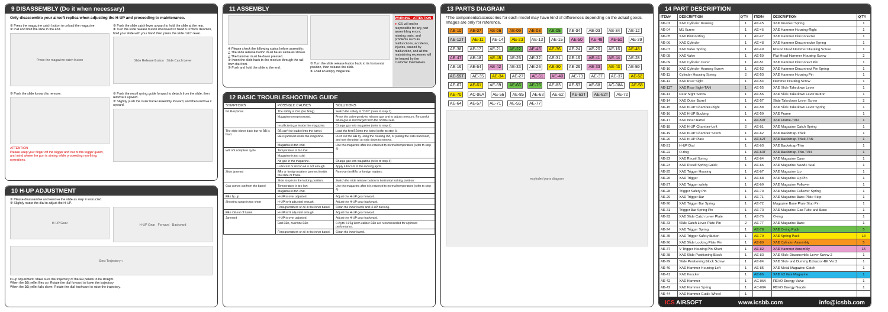9 DISASSEMBLY (Do it when necessary)
Only disassemble your airsoft replica when adjusting the H-UP and proceeding to maintenance.
① Press the magazine catch button to unload the magazine.
② Pull and hold the slide to the end.
Press the magazine catch button
③ Push the slide catch lever upward to hold the slide at the rear.
④ Turn the slide release button downward to head 6 O'clock direction, hold your slide with your hand then press the slide catch lever.
Slide Release Button Slide Catch Lever
⑤ Push the slide forward to remove.
ATTENTION
Please keep your finger off the trigger and out of the trigger guard, and mind where the gun is aiming while proceeding non-firing operations.
⑥ Push the recoil spring guide forward to detach from the slide, then remove it upward.
⑦ Slightly push the outer barrel assembly forward, and then remove it upward.
10 H-UP ADJUSTMENT
① Please disassemble and remove the slide as step 9 instructed.
② Slightly rotate the dial to adjust the H-UP.
H-UP Gear
H-UP Gear Forward Backward
Best Trajectory ○
H-up Adjustment: Make sure the trajectory of the BB pellets to be straight.
When the BB pellet flies up: Rotate the dial forward to lower the trajectory.
When the BB pellet falls down: Rotate the dial backward to raise the trajectory.
11 ASSEMBLY
※ Please check the following status before assembly:
△ The slide release button must be as same as shown
△ The hammer must be down pressed.
① Insert the slide back to the receiver through the rail from the front.
② Push and hold the slide to the end.
③ Turn the slide release button back to its horizontal position, then release the slide.
④ Load an empty magazine.
WARNING · ATTENTION
● ICS will not be responsible for any part assembling errors, missing parts, and problems such as malfunctions, accidents, injuries, caused by malfunction, and all the maintaining expenses will be beared by the customer themselves.
12 BASIC TROUBLESHOOTING GUIDE
| SYMPTOMS | POSSIBLE CAUSES | SOLUTIONS |
| --- | --- | --- |
| No Response | The safety is ON. (No firing) | Switch the safety to "OFF" (refer to step 2) |
| | Magazine overpressured. | Press the valve gently to release gas and to adjust pressure. Be careful when gas is discharged from the nozzle seal. |
| | Insufficient gas inside the magazine. | Charge gas into magazine (refer to step 4) |
| The slide blows back but no BB is fired. | BB can't be loaded into the barrel. | Load the first BB into the barrel (refer to step 6) |
| | BB is jammed inside the magazine. | Push out the BB by using the clearing rod, or pulling the slide backward, and turn the pistol up side down to remove. |
| | Magazine is too cold. | Use the magazine after it is returned to normal temperature (refer to step 4). |
| Will not complete cycle | Temperature is too low. | |
| | Magazine is too cold. | |
| | No gas in the magazine. | Charge gas into magazine (refer to step 4) |
| | Lubricant or silicon oil is not enough. | Apply lubricant to the moving aprts. |
| Slide jammed | BBs or foreign matters jammed inside the slide or frame. | Remove the BBs or foreign matters. |
| | Slide stop is in the locking position. | Switch the slide release button to horizontal locking position. |
| Gas comes out from the barrel | Temperature is too low. | Use the magazine after it is returned to normal temperature (refer to step 4). |
| | Magazine is too cold. | |
| BBs fly up | H-UP is over adjusted. | Adjust the H-UP gear forward. |
| Shooting range is too short | H-UP isn't adjusted enough. | Adjust the H-UP gear backward. |
| | Foreign matters or oil in the inner barrel. | Clean the inner barrel and H-UP bucking. |
| BBs roll out of barrel | H-UP isn't adjusted enough. | Adjust the H-UP gear forward. |
| Jammed | H-UP is over adjusted. | Adjust the H-UP gear backward. |
| | Bad BBs, oversize BBs | 0.2g to 0.25g 6mm caliber BBs are recommended for optimum performance. |
| | Foreign matters or oil in the inner barrel. | Clean the inner barrel. |
13 PARTS DIAGRAM
*The components/accessories for each model may have kind of differences depending on the actual goods. Images are only for reference.
AE-10 AE-07 AE-06 AE-09 AE-08 AE-05 AE-04 AE-03 AE-84 AE-12 AE-12T AE-11 AE-14 AE-23 AE-13 AE-15 AE-50 AE-49 AE-50 AE-39 AE-38 AE-17 AE-21 AE-22 AE-46 AE-36 AE-24 AE-20 AE-16 AE-48 AE-47 AE-18 AE-45 AE-25 AE-32 AE-31 AE-19 AE-41 AE-44 AE-28 AE-19 AE-54 AE-42 AE-33 AE-26 AE-30 AE-29 AE-33 AE-43 AE-59 AE-59T AE-35 AE-34 AE-27 AE-51 AE-40 AE-73 AE-37 AE-37 AE-52 AE-67 AE-61 AE-69 AE-66 AE-76 AE-83 AE-53 AE-68 AC-08A AE-58 AE-70 AC-06A AE-56 AE-85 AE-63 AE-62 AE-63T AE-62T AE-72 AE-64 AE-57 AE-71 AE-55 AE-77
exploded parts diagram
14 PART DESCRIPTION
| ITEM# | DESCRIPTION | Q'TY | ITEM# | DESCRIPTION | Q'TY |
| --- | --- | --- | --- | --- | --- |
| AE-03 | XAE Cylinder Housing | 1 | AE-45 | XAE Knocker Spring | 1 |
| AE-04 | M1 Screw | 1 | AE-46 | XAE Hammer Housing-Right | 1 |
| AE-05 | XAE Piston Ring | 1 | AE-47 | XAE Hammer Disconnector | 1 |
| AE-06 | XAE Cylinder | 1 | AE-48 | XAE Hammer Disconnector Spring | 1 |
| AE-07 | XAE Valve Spring | 1 | AE-49 | Round Head Hammer Housing Screw | 1 |
| AE-08 | XAE Valve | 1 | AE-50 | Flat Head Hammer Housing Screw | 2 |
| AE-09 | XAE Cylinder Cover | 1 | AE-51 | XAE Hammer Disconnect Pin | 1 |
| AE-10 | XAE Cylinder Housing Screw | 1 | AE-52 | XAE Hammer Disconnect Pin Spring | 1 |
| AE-11 | Cylinder Housing Spring | 2 | AE-53 | XAE Hammer Housing Pin | 1 |
| AE-12 | XAE Rear Sight | 1 | AE-54 | Hammer Housing Screw | 1 |
| AE-12T | XAE Rear Sight-TAN | 1 | AE-55 | XAE Slide Takedown Lever | 1 |
| AE-13 | Rear Sight Screw | 1 | AE-56 | XAE Slide Takedown Lever Button | 1 |
| AE-14 | XAE Outer Barrel | 1 | AE-57 | Slide Takedown Lever Screw | 2 |
| AE-15 | XAE H-UP Chamber-Right | 1 | AE-58 | XAE Slide Takedown Lever Spring | 1 |
| AE-16 | XAE H-UP Bucking | 1 | AE-59 | XAE Frame | 1 |
| AE-17 | XAE Inner Barrel | 1 | AE-59T | XAE Frame-TAN | 1 |
| AE-18 | XAE H-UP Chamber-Left | 2 | AE-61 | XAE Magazine Catch Spring | 1 |
| AE-19 | XAE H-UP Chamber Screw | 1 | AE-62 | XAE Backstrap-Thick | 1 |
| AE-20 | XAE H-UP Plate | 1 | AE-62T | XAE Backstrap-Thick-TAN | 1 |
| AE-21 | H-UP Dial | 1 | AE-63 | XAE Backstrap-Thin | 1 |
| AE-22 | O-ring | 1 | AE-63T | XAE Backstrap-Thin-TAN | 1 |
| AE-23 | XAE Recoil Spring | 1 | AE-64 | XAE Magazine Case | 1 |
| AE-24 | XAE Recoil Spring Guide | 1 | AE-66 | XAE Magazine Nozzle Seal | 1 |
| AE-25 | XAE Trigger Housing | 1 | AE-67 | XAE Magazine Lip | 1 |
| AE-26 | XAE Trigger | 1 | AE-68 | XAE Magazine Lip Pin | 1 |
| AE-27 | XAE Trigger safety | 1 | AE-69 | XAE Magazine Follower | 1 |
| AE-28 | Trigger Safety Pin | 1 | AE-70 | XAE Magazine Follower Spring | 1 |
| AE-29 | XAE Trigger Bar | 1 | AE-71 | XAE Magazine Base Plate Stop | 1 |
| AE-30 | XAE Trigger Bar Spring | 1 | AE-72 | Magazine Base Plate Stop Pin | 1 |
| AE-31 | Trigger Bar Spring Pin | 1 | AE-73 | XAE Magazine Gas Tube and Base | 1 |
| AE-32 | XAE Slide Catch Lever Plate | 1 | AE-76 | O-ring | 1 |
| AE-33 | Slide Catch Lever Plate Pin | 2 | AE-77 | XAE Magazine Base | 1 |
| AE-34 | XAE Trigger Spring | 1 | AE-78 | XAE O-ring Pack | 5 |
| AE-35 | XAE Trigger Safety Button | 1 | AE-79 | XAE Spring Pack | 13 |
| AE-36 | XAE Slide Locking Plate Pin | 1 | AE-80 | XAE Cylinder Assembly | 5 |
| AE-37 | V Trigger Housing Pin-Short | 1 | AE-82 | XAE Hammer Assembly | 15 |
| AE-38 | XAE Slide Positioning Block | 1 | AE-83 | XAE Slide Disassemble Lever Screw-2 | 1 |
| AE-39 | Slide Positioning Block Screw | 1 | AE-84 | XAE Slide and Dummy Extractor-BK Ver.2 | 1 |
| AE-40 | XAE Hammer Housing-Left | 1 | AE-85 | XAE Metal Magazine Catch | 1 |
| AE-41 | XAE Knocker | 1 | AE-86 | XAE V2 Gas Magazine | 1 |
| AE-42 | XAE Hammer | 1 | AC-06A | REVO Energy Valve | 1 |
| AE-43 | XAE Hammer Spring | 1 | AC-08A | REVO Energy Nozzle | 1 |
| AE-44 | XAE Hammer Guide Wheel | 1 | | | |
ICS AIRSOFT www.icsbb.com info@icsbb.com